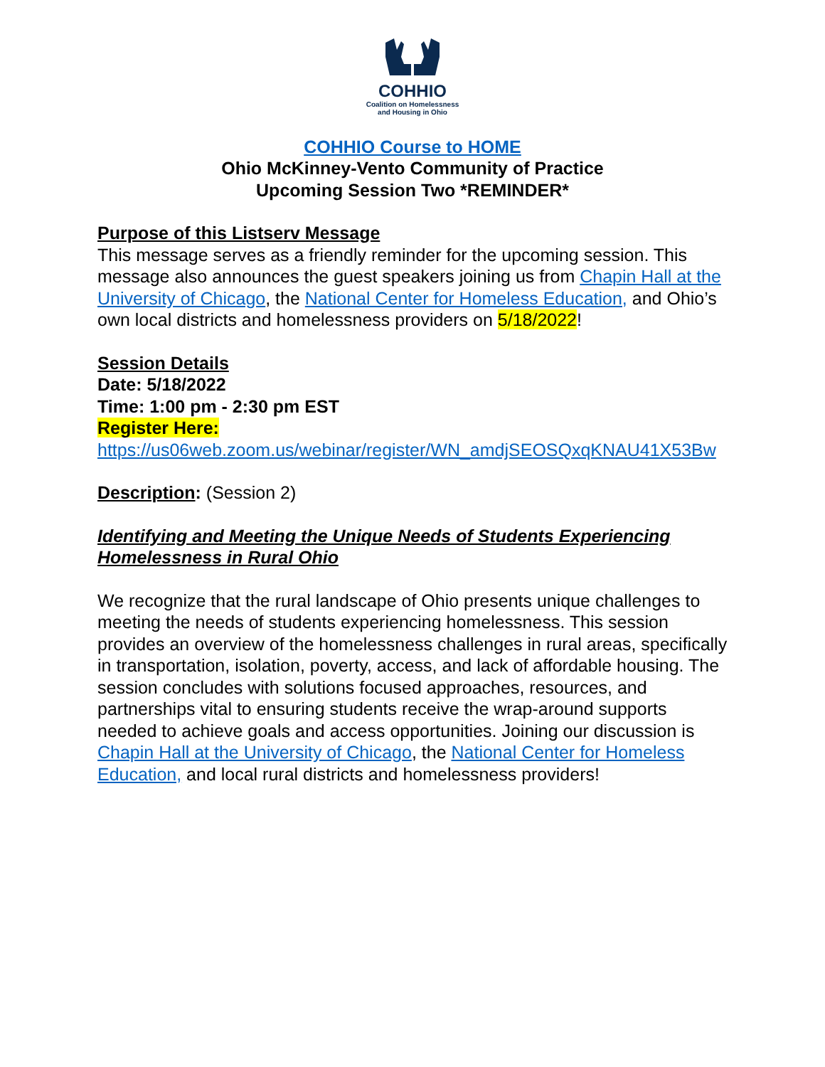COHHIO
Coalition on Homelessness
and Housing in Ohio
COHHIO Course to HOME
Ohio McKinney-Vento Community of Practice
Upcoming Session Two *REMINDER*
Purpose of this Listserv Message
This message serves as a friendly reminder for the upcoming session. This message also announces the guest speakers joining us from Chapin Hall at the University of Chicago, the National Center for Homeless Education, and Ohio’s own local districts and homelessness providers on 5/18/2022!
Session Details
Date: 5/18/2022
Time: 1:00 pm - 2:30 pm EST
Register Here:
https://us06web.zoom.us/webinar/register/WN_amdjSEOSQxqKNAU41X53Bw
Description: (Session 2)
Identifying and Meeting the Unique Needs of Students Experiencing Homelessness in Rural Ohio
We recognize that the rural landscape of Ohio presents unique challenges to meeting the needs of students experiencing homelessness. This session provides an overview of the homelessness challenges in rural areas, specifically in transportation, isolation, poverty, access, and lack of affordable housing. The session concludes with solutions focused approaches, resources, and partnerships vital to ensuring students receive the wrap-around supports needed to achieve goals and access opportunities. Joining our discussion is Chapin Hall at the University of Chicago, the National Center for Homeless Education, and local rural districts and homelessness providers!